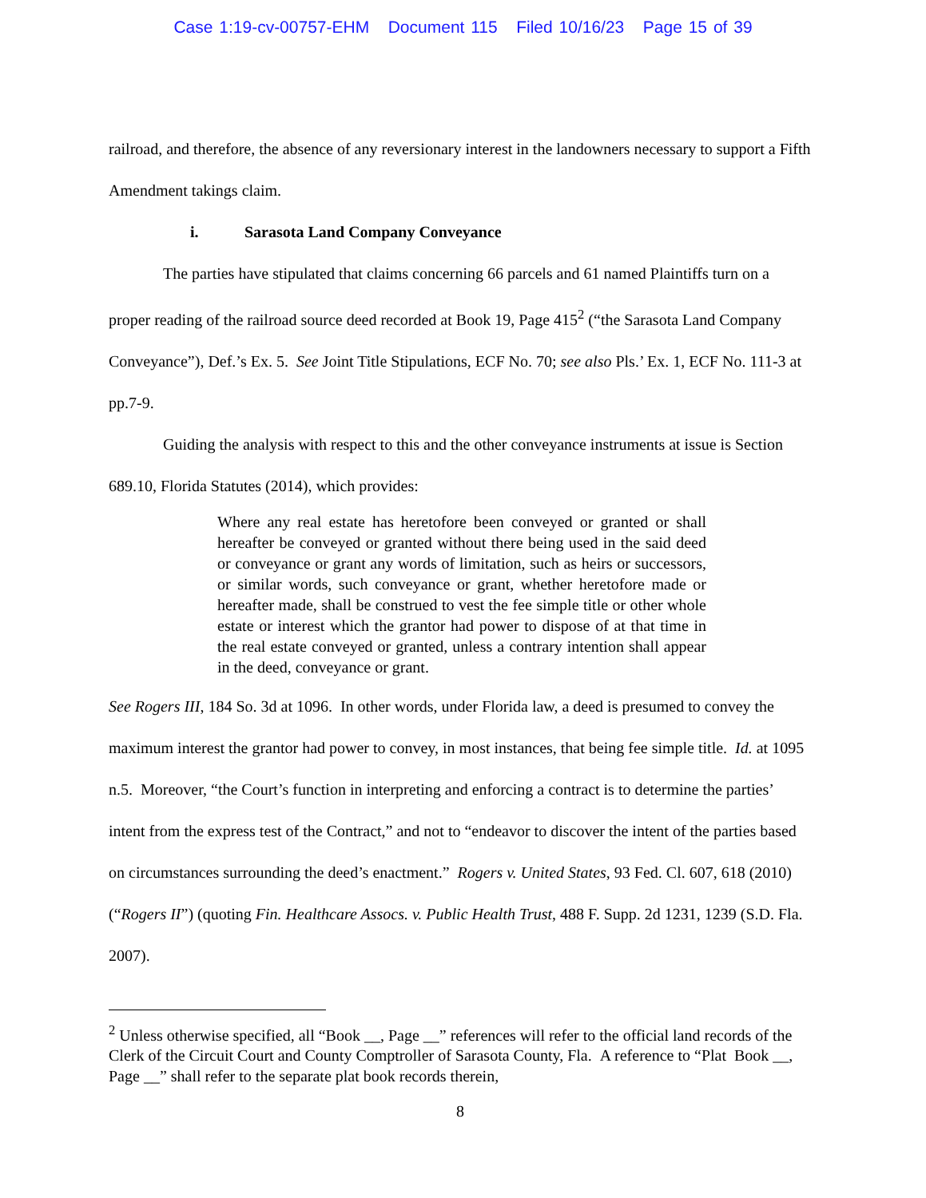Case 1:19-cv-00757-EHM Document 115 Filed 10/16/23 Page 15 of 39
railroad, and therefore, the absence of any reversionary interest in the landowners necessary to support a Fifth Amendment takings claim.
i. Sarasota Land Company Conveyance
The parties have stipulated that claims concerning 66 parcels and 61 named Plaintiffs turn on a proper reading of the railroad source deed recorded at Book 19, Page 415<sup>2</sup> (“the Sarasota Land Company Conveyance”), Def.’s Ex. 5. See Joint Title Stipulations, ECF No. 70; see also Pls.’ Ex. 1, ECF No. 111-3 at pp.7-9.
Guiding the analysis with respect to this and the other conveyance instruments at issue is Section 689.10, Florida Statutes (2014), which provides:
Where any real estate has heretofore been conveyed or granted or shall hereafter be conveyed or granted without there being used in the said deed or conveyance or grant any words of limitation, such as heirs or successors, or similar words, such conveyance or grant, whether heretofore made or hereafter made, shall be construed to vest the fee simple title or other whole estate or interest which the grantor had power to dispose of at that time in the real estate conveyed or granted, unless a contrary intention shall appear in the deed, conveyance or grant.
See Rogers III, 184 So. 3d at 1096. In other words, under Florida law, a deed is presumed to convey the maximum interest the grantor had power to convey, in most instances, that being fee simple title. Id. at 1095 n.5. Moreover, “the Court’s function in interpreting and enforcing a contract is to determine the parties’ intent from the express test of the Contract,” and not to “endeavor to discover the intent of the parties based on circumstances surrounding the deed’s enactment.” Rogers v. United States, 93 Fed. Cl. 607, 618 (2010) (“Rogers II”) (quoting Fin. Healthcare Assocs. v. Public Health Trust, 488 F. Supp. 2d 1231, 1239 (S.D. Fla. 2007).
<sup>2</sup> Unless otherwise specified, all “Book __, Page __” references will refer to the official land records of the Clerk of the Circuit Court and County Comptroller of Sarasota County, Fla. A reference to “Plat Book __, Page __” shall refer to the separate plat book records therein,
8